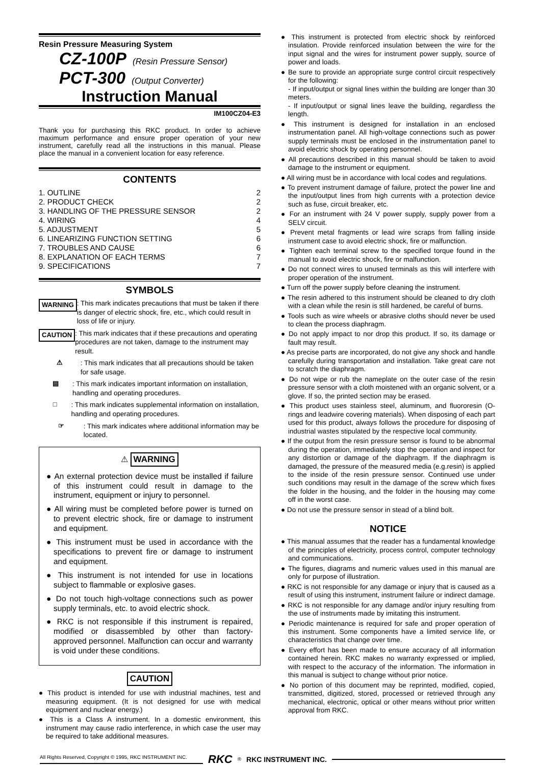Resin Pressure Measuring System
CZ-100P (Resin Pressure Sensor)
PCT-300 (Output Converter)
Instruction Manual
IM100CZ04-E3
Thank you for purchasing this RKC product. In order to achieve maximum performance and ensure proper operation of your new instrument, carefully read all the instructions in this manual. Please place the manual in a convenient location for easy reference.
CONTENTS
1. OUTLINE 2
2. PRODUCT CHECK 2
3. HANDLING OF THE PRESSURE SENSOR 2
4. WIRING 4
5. ADJUSTMENT 5
6. LINEARIZING FUNCTION SETTING 6
7. TROUBLES AND CAUSE 6
8. EXPLANATION OF EACH TERMS 7
9. SPECIFICATIONS 7
SYMBOLS
WARNING : This mark indicates precautions that must be taken if there is danger of electric shock, fire, etc., which could result in loss of life or injury.
CAUTION : This mark indicates that if these precautions and operating procedures are not taken, damage to the instrument may result.
⚠ : This mark indicates that all precautions should be taken for safe usage.
▤ : This mark indicates important information on installation, handling and operating procedures.
□ : This mark indicates supplemental information on installation, handling and operating procedures.
☞ : This mark indicates where additional information may be located.
⚠ WARNING
● An external protection device must be installed if failure of this instrument could result in damage to the instrument, equipment or injury to personnel.
● All wiring must be completed before power is turned on to prevent electric shock, fire or damage to instrument and equipment.
● This instrument must be used in accordance with the specifications to prevent fire or damage to instrument and equipment.
● This instrument is not intended for use in locations subject to flammable or explosive gases.
● Do not touch high-voltage connections such as power supply terminals, etc. to avoid electric shock.
● RKC is not responsible if this instrument is repaired, modified or disassembled by other than factory-approved personnel. Malfunction can occur and warranty is void under these conditions.
CAUTION
● This product is intended for use with industrial machines, test and measuring equipment. (It is not designed for use with medical equipment and nuclear energy.)
● This is a Class A instrument. In a domestic environment, this instrument may cause radio interference, in which case the user may be required to take additional measures.
● This instrument is protected from electric shock by reinforced insulation. Provide reinforced insulation between the wire for the input signal and the wires for instrument power supply, source of power and loads.
● Be sure to provide an appropriate surge control circuit respectively for the following:
- If input/output or signal lines within the building are longer than 30 meters.
- If input/output or signal lines leave the building, regardless the length.
● This instrument is designed for installation in an enclosed instrumentation panel. All high-voltage connections such as power supply terminals must be enclosed in the instrumentation panel to avoid electric shock by operating personnel.
● All precautions described in this manual should be taken to avoid damage to the instrument or equipment.
● All wiring must be in accordance with local codes and regulations.
● To prevent instrument damage of failure, protect the power line and the input/output lines from high currents with a protection device such as fuse, circuit breaker, etc.
● For an instrument with 24 V power supply, supply power from a SELV circuit.
● Prevent metal fragments or lead wire scraps from falling inside instrument case to avoid electric shock, fire or malfunction.
● Tighten each terminal screw to the specified torque found in the manual to avoid electric shock, fire or malfunction.
● Do not connect wires to unused terminals as this will interfere with proper operation of the instrument.
● Turn off the power supply before cleaning the instrument.
● The resin adhered to this instrument should be cleaned to dry cloth with a clean while the resin is still hardened, be careful of burns.
● Tools such as wire wheels or abrasive cloths should never be used to clean the process diaphragm.
● Do not apply impact to nor drop this product. If so, its damage or fault may result.
● As precise parts are incorporated, do not give any shock and handle carefully during transportation and installation. Take great care not to scratch the diaphragm.
● Do not wipe or rub the nameplate on the outer case of the resin pressure sensor with a cloth moistened with an organic solvent, or a glove. If so, the printed section may be erased.
● This product uses stainless steel, aluminum, and fluororesin (O-rings and leadwire covering materials). When disposing of each part used for this product, always follows the procedure for disposing of industrial wastes stipulated by the respective local community.
● If the output from the resin pressure sensor is found to be abnormal during the operation, immediately stop the operation and inspect for any distortion or damage of the diaphragm. If the diaphragm is damaged, the pressure of the measured media (e.g.resin) is applied to the inside of the resin pressure sensor. Continued use under such conditions may result in the damage of the screw which fixes the folder in the housing, and the folder in the housing may come off in the worst case.
● Do not use the pressure sensor in stead of a blind bolt.
NOTICE
● This manual assumes that the reader has a fundamental knowledge of the principles of electricity, process control, computer technology and communications.
● The figures, diagrams and numeric values used in this manual are only for purpose of illustration.
● RKC is not responsible for any damage or injury that is caused as a result of using this instrument, instrument failure or indirect damage.
● RKC is not responsible for any damage and/or injury resulting from the use of instruments made by imitating this instrument.
● Periodic maintenance is required for safe and proper operation of this instrument. Some components have a limited service life, or characteristics that change over time.
● Every effort has been made to ensure accuracy of all information contained herein. RKC makes no warranty expressed or implied, with respect to the accuracy of the information. The information in this manual is subject to change without prior notice.
● No portion of this document may be reprinted, modified, copied, transmitted, digitized, stored, processed or retrieved through any mechanical, electronic, optical or other means without prior written approval from RKC.
All Rights Reserved, Copyright © 1995, RKC INSTRUMENT INC. RKC ® RKC INSTRUMENT INC.